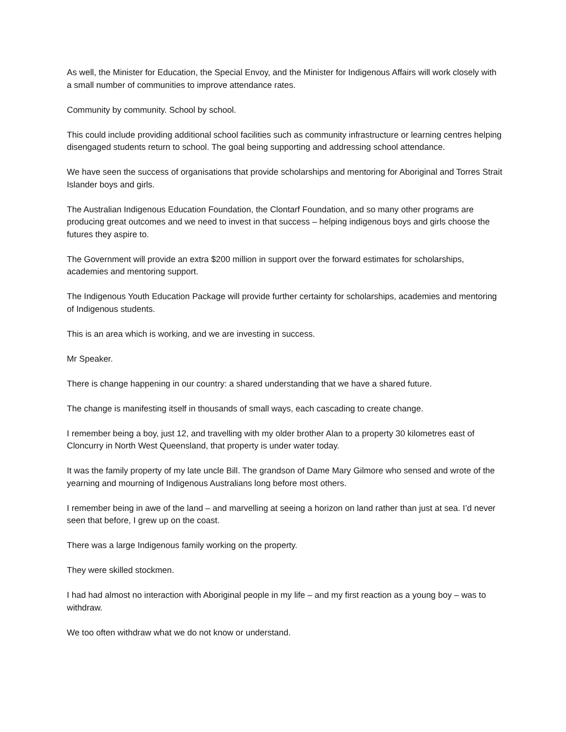As well, the Minister for Education, the Special Envoy, and the Minister for Indigenous Affairs will work closely with a small number of communities to improve attendance rates.
Community by community. School by school.
This could include providing additional school facilities such as community infrastructure or learning centres helping disengaged students return to school. The goal being supporting and addressing school attendance.
We have seen the success of organisations that provide scholarships and mentoring for Aboriginal and Torres Strait Islander boys and girls.
The Australian Indigenous Education Foundation, the Clontarf Foundation, and so many other programs are producing great outcomes and we need to invest in that success – helping indigenous boys and girls choose the futures they aspire to.
The Government will provide an extra $200 million in support over the forward estimates for scholarships, academies and mentoring support.
The Indigenous Youth Education Package will provide further certainty for scholarships, academies and mentoring of Indigenous students.
This is an area which is working, and we are investing in success.
Mr Speaker.
There is change happening in our country: a shared understanding that we have a shared future.
The change is manifesting itself in thousands of small ways, each cascading to create change.
I remember being a boy, just 12, and travelling with my older brother Alan to a property 30 kilometres east of Cloncurry in North West Queensland, that property is under water today.
It was the family property of my late uncle Bill. The grandson of Dame Mary Gilmore who sensed and wrote of the yearning and mourning of Indigenous Australians long before most others.
I remember being in awe of the land – and marvelling at seeing a horizon on land rather than just at sea. I’d never seen that before, I grew up on the coast.
There was a large Indigenous family working on the property.
They were skilled stockmen.
I had had almost no interaction with Aboriginal people in my life – and my first reaction as a young boy – was to withdraw.
We too often withdraw what we do not know or understand.